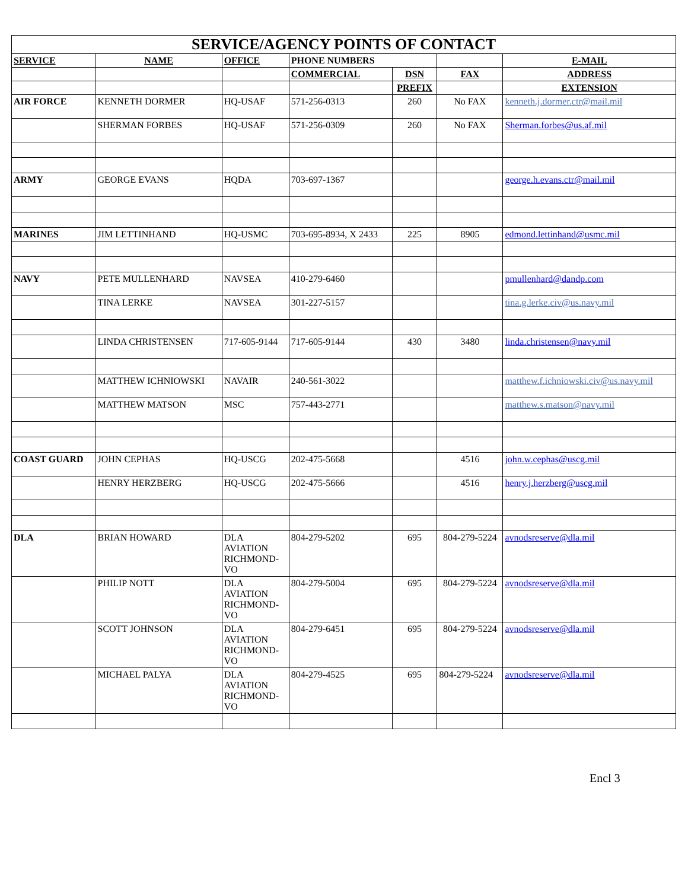| SERVICE/AGENCY POINTS OF CONTACT | | | | | | |
| SERVICE | NAME | OFFICE | PHONE NUMBERS | | | E-MAIL |
| | | | COMMERCIAL | DSN | FAX | ADDRESS |
| | | | | PREFIX | | EXTENSION |
| AIR FORCE | KENNETH DORMER | HQ-USAF | 571-256-0313 | 260 | No FAX | kenneth.j.dormer.ctr@mail.mil |
| | SHERMAN FORBES | HQ-USAF | 571-256-0309 | 260 | No FAX | Sherman.forbes@us.af.mil |
| ARMY | GEORGE EVANS | HQDA | 703-697-1367 | | | george.h.evans.ctr@mail.mil |
| MARINES | JIM LETTINHAND | HQ-USMC | 703-695-8934, X 2433 | 225 | 8905 | edmond.lettinhand@usmc.mil |
| NAVY | PETE MULLENHARD | NAVSEA | 410-279-6460 | | | pmullenhard@dandp.com |
| | TINA LERKE | NAVSEA | 301-227-5157 | | | tina.g.lerke.civ@us.navy.mil |
| | LINDA CHRISTENSEN | 717-605-9144 | 717-605-9144 | 430 | 3480 | linda.christensen@navy.mil |
| | MATTHEW ICHNIOWSKI | NAVAIR | 240-561-3022 | | | matthew.f.ichniowski.civ@us.navy.mil |
| | MATTHEW MATSON | MSC | 757-443-2771 | | | matthew.s.matson@navy.mil |
| COAST GUARD | JOHN CEPHAS | HQ-USCG | 202-475-5668 | | 4516 | john.w.cephas@uscg.mil |
| | HENRY HERZBERG | HQ-USCG | 202-475-5666 | | 4516 | henry.j.herzberg@uscg.mil |
| DLA | BRIAN HOWARD | DLA AVIATION RICHMOND- VO | 804-279-5202 | 695 | 804-279-5224 | avnodsreserve@dla.mil |
| | PHILIP NOTT | DLA AVIATION RICHMOND- VO | 804-279-5004 | 695 | 804-279-5224 | avnodsreserve@dla.mil |
| | SCOTT JOHNSON | DLA AVIATION RICHMOND- VO | 804-279-6451 | 695 | 804-279-5224 | avnodsreserve@dla.mil |
| | MICHAEL PALYA | DLA AVIATION RICHMOND- VO | 804-279-4525 | 695 | 804-279-5224 | avnodsreserve@dla.mil |
Encl 3